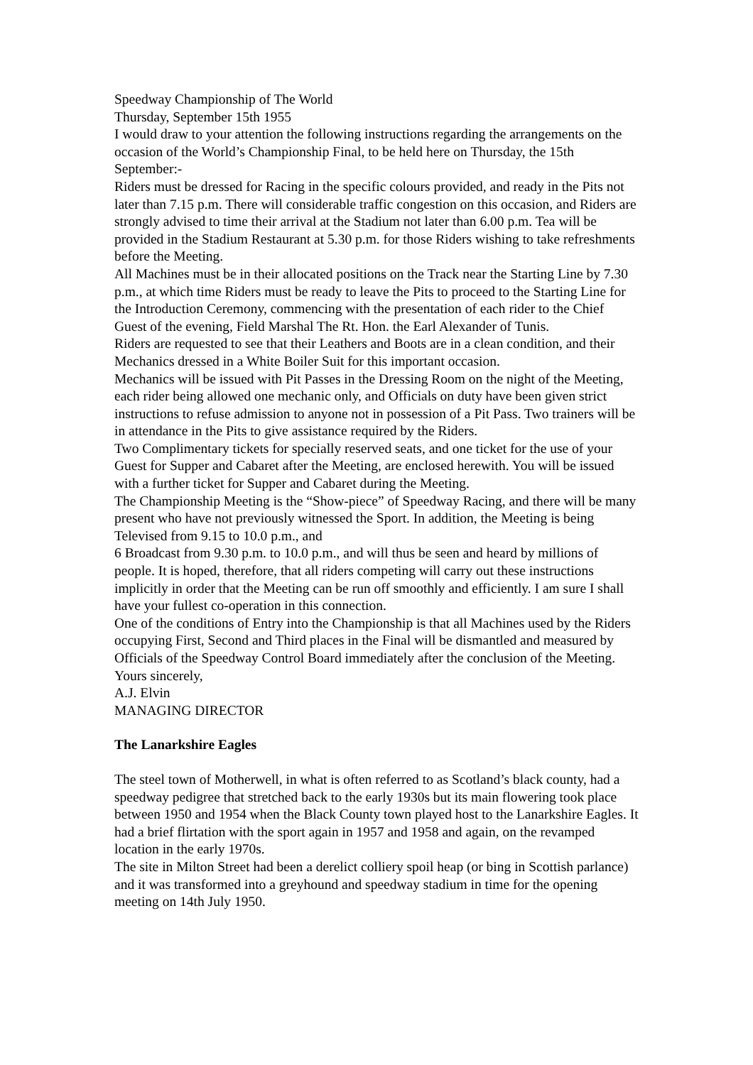Speedway Championship of The World
Thursday, September 15th 1955
I would draw to your attention the following instructions regarding the arrangements on the occasion of the World’s Championship Final, to be held here on Thursday, the 15th September:-
Riders must be dressed for Racing in the specific colours provided, and ready in the Pits not later than 7.15 p.m. There will considerable traffic congestion on this occasion, and Riders are strongly advised to time their arrival at the Stadium not later than 6.00 p.m. Tea will be provided in the Stadium Restaurant at 5.30 p.m. for those Riders wishing to take refreshments before the Meeting.
All Machines must be in their allocated positions on the Track near the Starting Line by 7.30 p.m., at which time Riders must be ready to leave the Pits to proceed to the Starting Line for the Introduction Ceremony, commencing with the presentation of each rider to the Chief Guest of the evening, Field Marshal The Rt. Hon. the Earl Alexander of Tunis.
Riders are requested to see that their Leathers and Boots are in a clean condition, and their Mechanics dressed in a White Boiler Suit for this important occasion.
Mechanics will be issued with Pit Passes in the Dressing Room on the night of the Meeting, each rider being allowed one mechanic only, and Officials on duty have been given strict instructions to refuse admission to anyone not in possession of a Pit Pass. Two trainers will be in attendance in the Pits to give assistance required by the Riders.
Two Complimentary tickets for specially reserved seats, and one ticket for the use of your Guest for Supper and Cabaret after the Meeting, are enclosed herewith. You will be issued with a further ticket for Supper and Cabaret during the Meeting.
The Championship Meeting is the “Show-piece” of Speedway Racing, and there will be many present who have not previously witnessed the Sport. In addition, the Meeting is being Televised from 9.15 to 10.0 p.m., and
6 Broadcast from 9.30 p.m. to 10.0 p.m., and will thus be seen and heard by millions of people. It is hoped, therefore, that all riders competing will carry out these instructions implicitly in order that the Meeting can be run off smoothly and efficiently. I am sure I shall have your fullest co-operation in this connection.
One of the conditions of Entry into the Championship is that all Machines used by the Riders occupying First, Second and Third places in the Final will be dismantled and measured by Officials of the Speedway Control Board immediately after the conclusion of the Meeting.
Yours sincerely,
A.J. Elvin
MANAGING DIRECTOR
The Lanarkshire Eagles
The steel town of Motherwell, in what is often referred to as Scotland’s black county, had a speedway pedigree that stretched back to the early 1930s but its main flowering took place between 1950 and 1954 when the Black County town played host to the Lanarkshire Eagles. It had a brief flirtation with the sport again in 1957 and 1958 and again, on the revamped location in the early 1970s.
The site in Milton Street had been a derelict colliery spoil heap (or bing in Scottish parlance) and it was transformed into a greyhound and speedway stadium in time for the opening meeting on 14th July 1950.